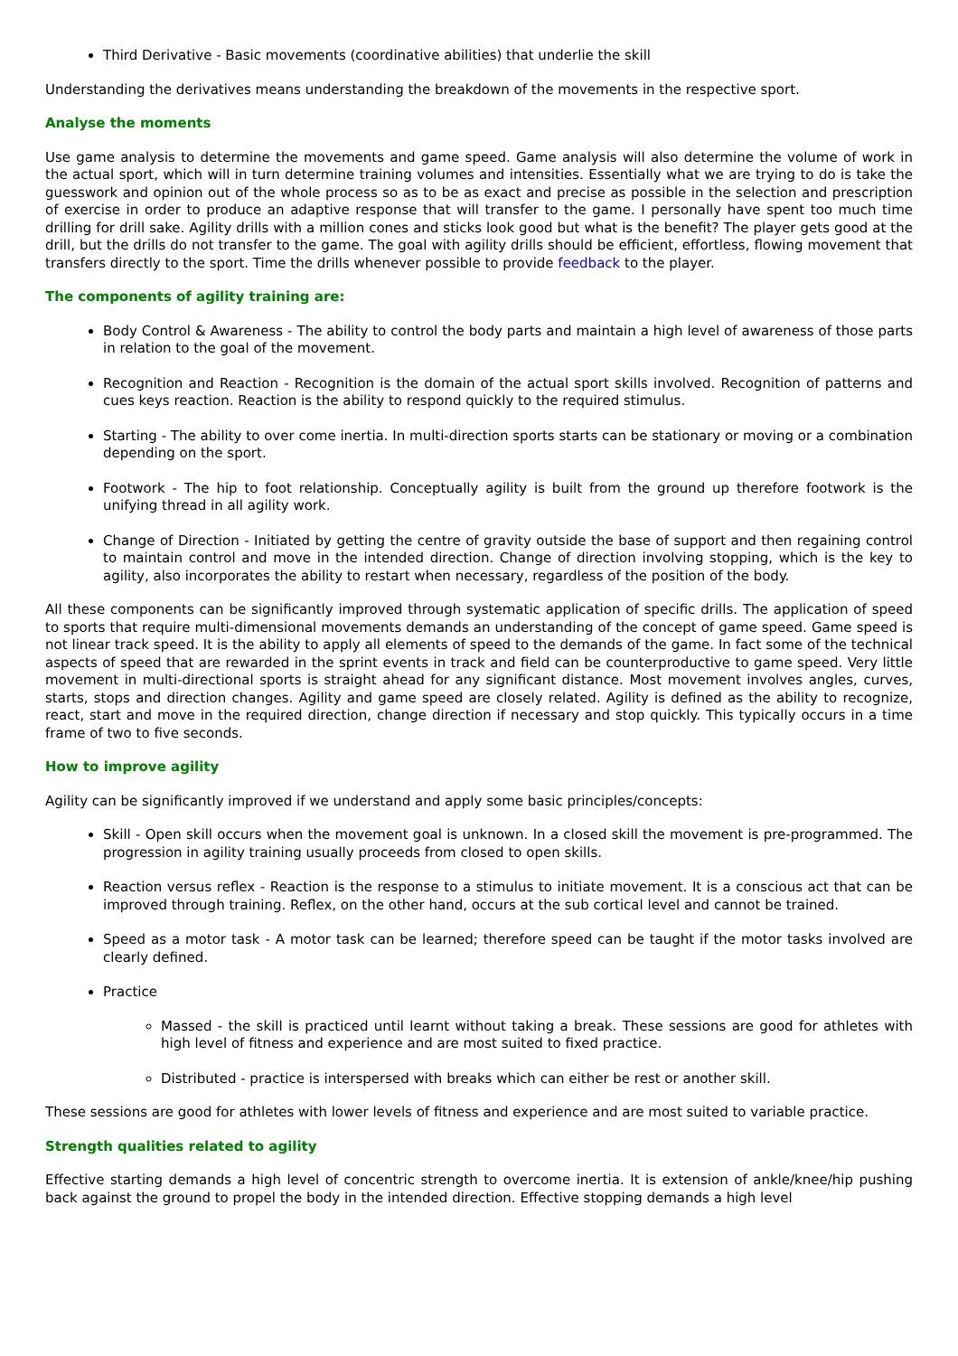Third Derivative - Basic movements (coordinative abilities) that underlie the skill
Understanding the derivatives means understanding the breakdown of the movements in the respective sport.
Analyse the moments
Use game analysis to determine the movements and game speed. Game analysis will also determine the volume of work in the actual sport, which will in turn determine training volumes and intensities. Essentially what we are trying to do is take the guesswork and opinion out of the whole process so as to be as exact and precise as possible in the selection and prescription of exercise in order to produce an adaptive response that will transfer to the game. I personally have spent too much time drilling for drill sake. Agility drills with a million cones and sticks look good but what is the benefit? The player gets good at the drill, but the drills do not transfer to the game. The goal with agility drills should be efficient, effortless, flowing movement that transfers directly to the sport. Time the drills whenever possible to provide feedback to the player.
The components of agility training are:
Body Control & Awareness - The ability to control the body parts and maintain a high level of awareness of those parts in relation to the goal of the movement.
Recognition and Reaction - Recognition is the domain of the actual sport skills involved. Recognition of patterns and cues keys reaction. Reaction is the ability to respond quickly to the required stimulus.
Starting - The ability to over come inertia. In multi-direction sports starts can be stationary or moving or a combination depending on the sport.
Footwork - The hip to foot relationship. Conceptually agility is built from the ground up therefore footwork is the unifying thread in all agility work.
Change of Direction - Initiated by getting the centre of gravity outside the base of support and then regaining control to maintain control and move in the intended direction. Change of direction involving stopping, which is the key to agility, also incorporates the ability to restart when necessary, regardless of the position of the body.
All these components can be significantly improved through systematic application of specific drills. The application of speed to sports that require multi-dimensional movements demands an understanding of the concept of game speed. Game speed is not linear track speed. It is the ability to apply all elements of speed to the demands of the game. In fact some of the technical aspects of speed that are rewarded in the sprint events in track and field can be counterproductive to game speed. Very little movement in multi-directional sports is straight ahead for any significant distance. Most movement involves angles, curves, starts, stops and direction changes. Agility and game speed are closely related. Agility is defined as the ability to recognize, react, start and move in the required direction, change direction if necessary and stop quickly. This typically occurs in a time frame of two to five seconds.
How to improve agility
Agility can be significantly improved if we understand and apply some basic principles/concepts:
Skill - Open skill occurs when the movement goal is unknown. In a closed skill the movement is pre-programmed. The progression in agility training usually proceeds from closed to open skills.
Reaction versus reflex - Reaction is the response to a stimulus to initiate movement. It is a conscious act that can be improved through training. Reflex, on the other hand, occurs at the sub cortical level and cannot be trained.
Speed as a motor task - A motor task can be learned; therefore speed can be taught if the motor tasks involved are clearly defined.
Practice
Massed - the skill is practiced until learnt without taking a break. These sessions are good for athletes with high level of fitness and experience and are most suited to fixed practice.
Distributed - practice is interspersed with breaks which can either be rest or another skill.
These sessions are good for athletes with lower levels of fitness and experience and are most suited to variable practice.
Strength qualities related to agility
Effective starting demands a high level of concentric strength to overcome inertia. It is extension of ankle/knee/hip pushing back against the ground to propel the body in the intended direction. Effective stopping demands a high level